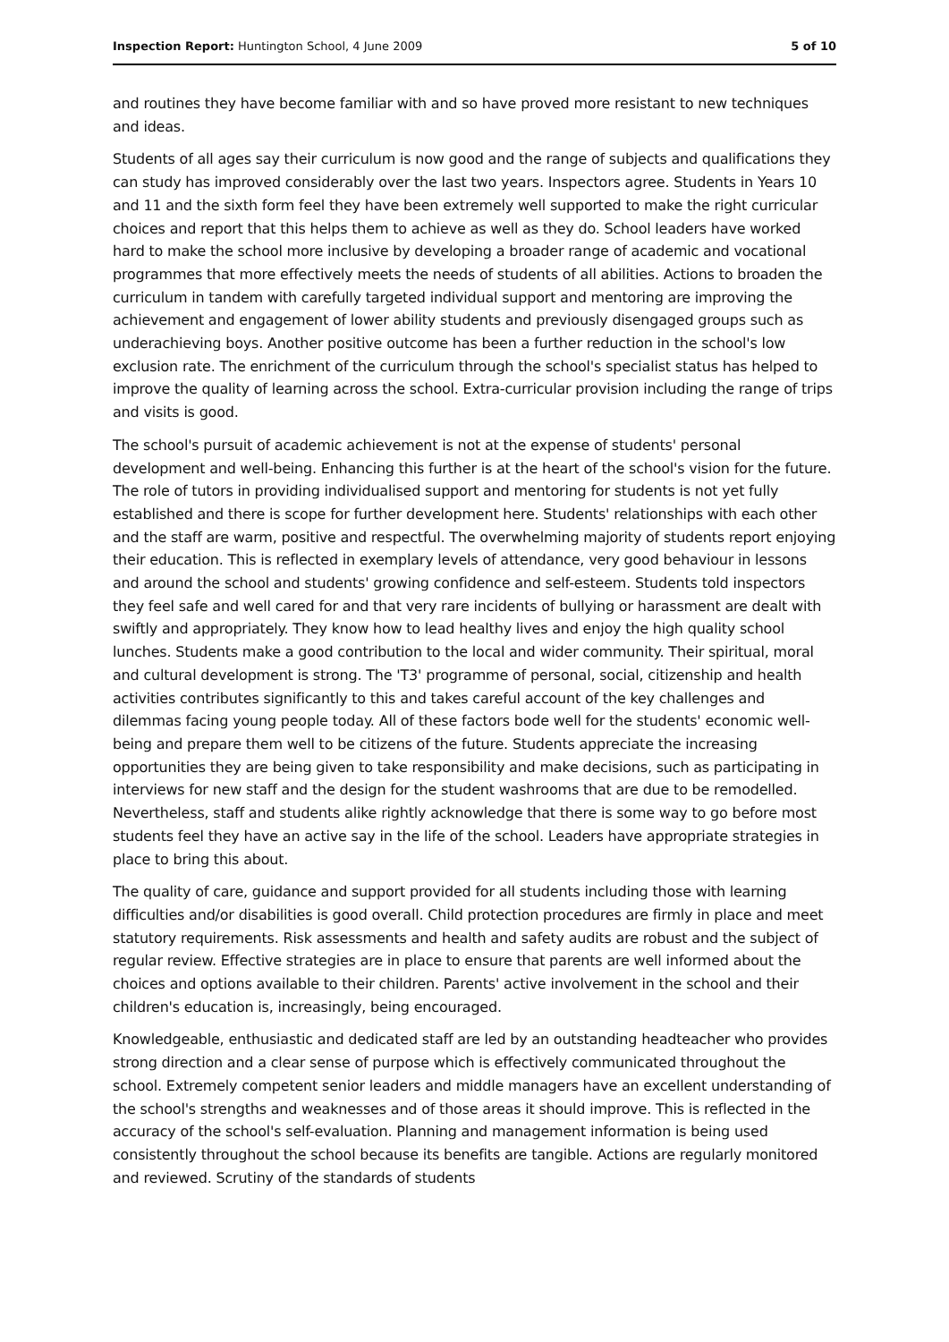Inspection Report: Huntington School, 4 June 2009 5 of 10
and routines they have become familiar with and so have proved more resistant to new techniques and ideas.
Students of all ages say their curriculum is now good and the range of subjects and qualifications they can study has improved considerably over the last two years. Inspectors agree. Students in Years 10 and 11 and the sixth form feel they have been extremely well supported to make the right curricular choices and report that this helps them to achieve as well as they do. School leaders have worked hard to make the school more inclusive by developing a broader range of academic and vocational programmes that more effectively meets the needs of students of all abilities. Actions to broaden the curriculum in tandem with carefully targeted individual support and mentoring are improving the achievement and engagement of lower ability students and previously disengaged groups such as underachieving boys. Another positive outcome has been a further reduction in the school's low exclusion rate. The enrichment of the curriculum through the school's specialist status has helped to improve the quality of learning across the school. Extra-curricular provision including the range of trips and visits is good.
The school's pursuit of academic achievement is not at the expense of students' personal development and well-being. Enhancing this further is at the heart of the school's vision for the future. The role of tutors in providing individualised support and mentoring for students is not yet fully established and there is scope for further development here. Students' relationships with each other and the staff are warm, positive and respectful. The overwhelming majority of students report enjoying their education. This is reflected in exemplary levels of attendance, very good behaviour in lessons and around the school and students' growing confidence and self-esteem. Students told inspectors they feel safe and well cared for and that very rare incidents of bullying or harassment are dealt with swiftly and appropriately. They know how to lead healthy lives and enjoy the high quality school lunches. Students make a good contribution to the local and wider community. Their spiritual, moral and cultural development is strong. The 'T3' programme of personal, social, citizenship and health activities contributes significantly to this and takes careful account of the key challenges and dilemmas facing young people today. All of these factors bode well for the students' economic well-being and prepare them well to be citizens of the future. Students appreciate the increasing opportunities they are being given to take responsibility and make decisions, such as participating in interviews for new staff and the design for the student washrooms that are due to be remodelled. Nevertheless, staff and students alike rightly acknowledge that there is some way to go before most students feel they have an active say in the life of the school. Leaders have appropriate strategies in place to bring this about.
The quality of care, guidance and support provided for all students including those with learning difficulties and/or disabilities is good overall. Child protection procedures are firmly in place and meet statutory requirements. Risk assessments and health and safety audits are robust and the subject of regular review. Effective strategies are in place to ensure that parents are well informed about the choices and options available to their children. Parents' active involvement in the school and their children's education is, increasingly, being encouraged.
Knowledgeable, enthusiastic and dedicated staff are led by an outstanding headteacher who provides strong direction and a clear sense of purpose which is effectively communicated throughout the school. Extremely competent senior leaders and middle managers have an excellent understanding of the school's strengths and weaknesses and of those areas it should improve. This is reflected in the accuracy of the school's self-evaluation. Planning and management information is being used consistently throughout the school because its benefits are tangible. Actions are regularly monitored and reviewed. Scrutiny of the standards of students